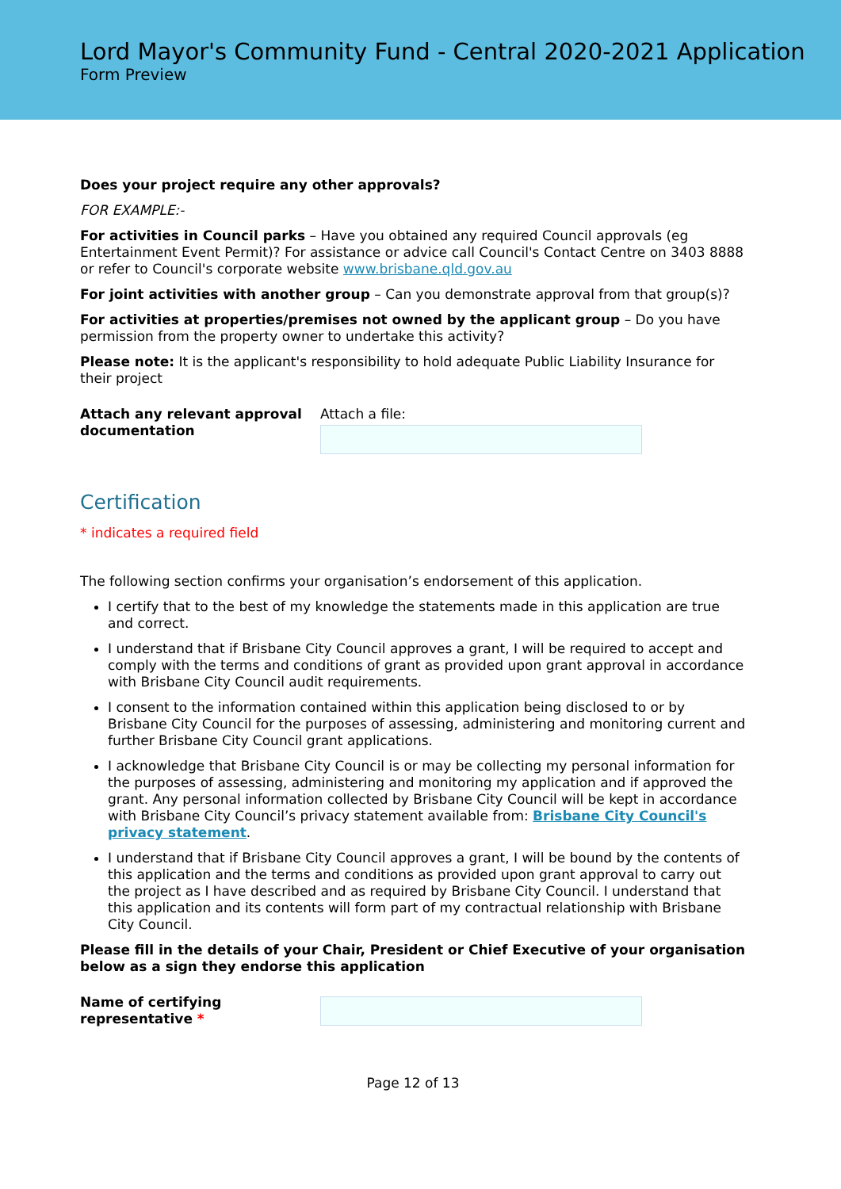Lord Mayor's Community Fund - Central 2020-2021 Application
Form Preview
Does your project require any other approvals?
FOR EXAMPLE:-
For activities in Council parks – Have you obtained any required Council approvals (eg Entertainment Event Permit)? For assistance or advice call Council's Contact Centre on 3403 8888 or refer to Council's corporate website www.brisbane.qld.gov.au
For joint activities with another group – Can you demonstrate approval from that group(s)?
For activities at properties/premises not owned by the applicant group – Do you have permission from the property owner to undertake this activity?
Please note: It is the applicant's responsibility to hold adequate Public Liability Insurance for their project
Attach any relevant approval documentation
Attach a file:
Certification
* indicates a required field
The following section confirms your organisation’s endorsement of this application.
I certify that to the best of my knowledge the statements made in this application are true and correct.
I understand that if Brisbane City Council approves a grant, I will be required to accept and comply with the terms and conditions of grant as provided upon grant approval in accordance with Brisbane City Council audit requirements.
I consent to the information contained within this application being disclosed to or by Brisbane City Council for the purposes of assessing, administering and monitoring current and further Brisbane City Council grant applications.
I acknowledge that Brisbane City Council is or may be collecting my personal information for the purposes of assessing, administering and monitoring my application and if approved the grant. Any personal information collected by Brisbane City Council will be kept in accordance with Brisbane City Council’s privacy statement available from: Brisbane City Council's privacy statement.
I understand that if Brisbane City Council approves a grant, I will be bound by the contents of this application and the terms and conditions as provided upon grant approval to carry out the project as I have described and as required by Brisbane City Council. I understand that this application and its contents will form part of my contractual relationship with Brisbane City Council.
Please fill in the details of your Chair, President or Chief Executive of your organisation below as a sign they endorse this application
Name of certifying representative *
Page 12 of 13